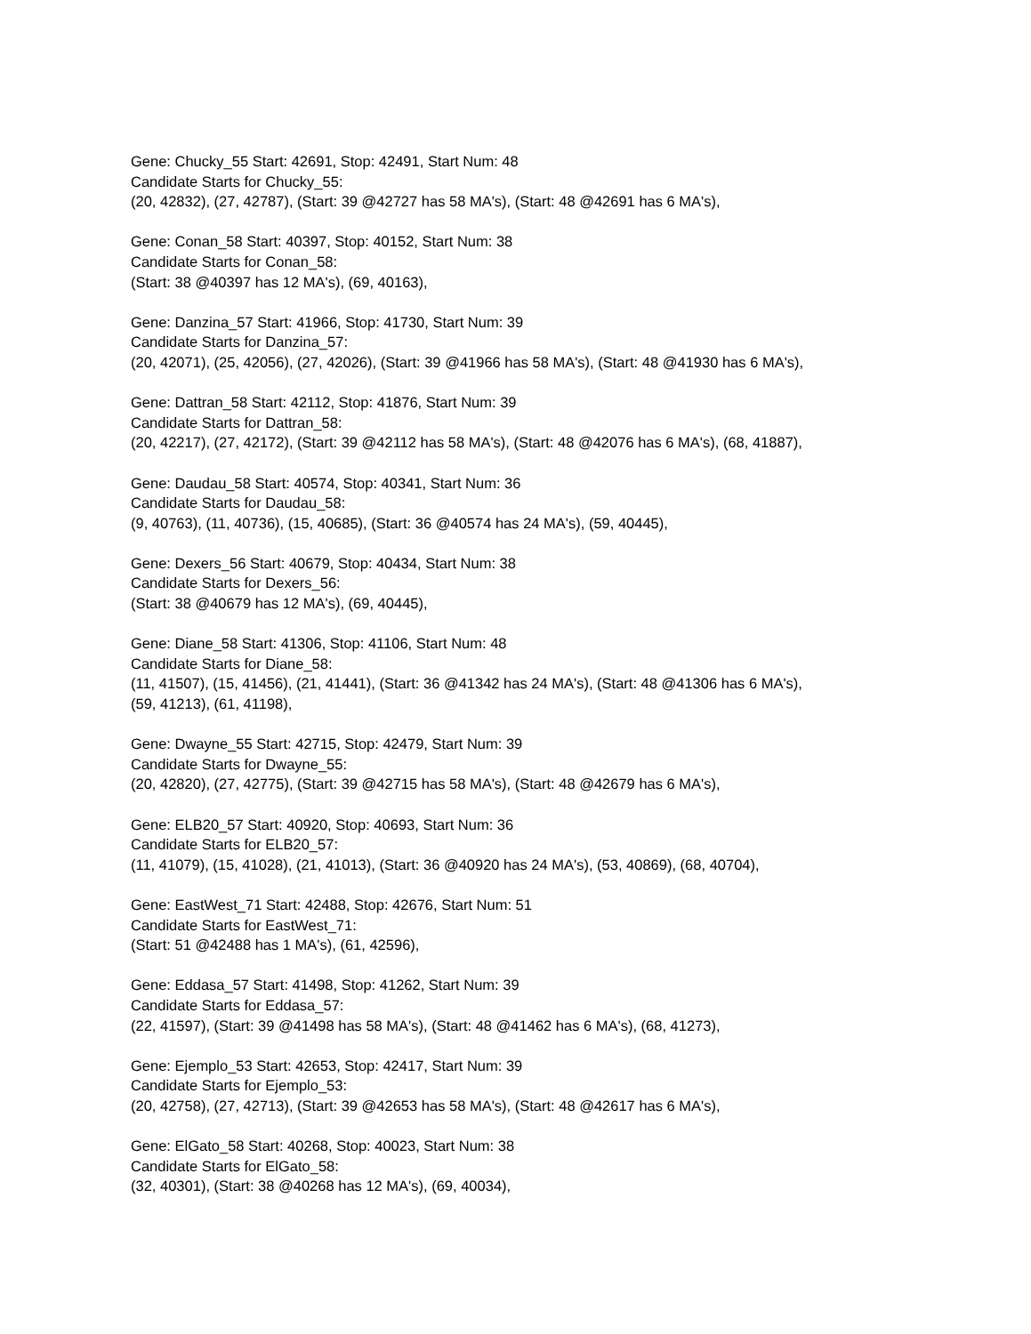Gene: Chucky_55 Start: 42691, Stop: 42491, Start Num: 48
Candidate Starts for Chucky_55:
(20, 42832), (27, 42787), (Start: 39 @42727 has 58 MA's), (Start: 48 @42691 has 6 MA's),
Gene: Conan_58 Start: 40397, Stop: 40152, Start Num: 38
Candidate Starts for Conan_58:
(Start: 38 @40397 has 12 MA's), (69, 40163),
Gene: Danzina_57 Start: 41966, Stop: 41730, Start Num: 39
Candidate Starts for Danzina_57:
(20, 42071), (25, 42056), (27, 42026), (Start: 39 @41966 has 58 MA's), (Start: 48 @41930 has 6 MA's),
Gene: Dattran_58 Start: 42112, Stop: 41876, Start Num: 39
Candidate Starts for Dattran_58:
(20, 42217), (27, 42172), (Start: 39 @42112 has 58 MA's), (Start: 48 @42076 has 6 MA's), (68, 41887),
Gene: Daudau_58 Start: 40574, Stop: 40341, Start Num: 36
Candidate Starts for Daudau_58:
(9, 40763), (11, 40736), (15, 40685), (Start: 36 @40574 has 24 MA's), (59, 40445),
Gene: Dexers_56 Start: 40679, Stop: 40434, Start Num: 38
Candidate Starts for Dexers_56:
(Start: 38 @40679 has 12 MA's), (69, 40445),
Gene: Diane_58 Start: 41306, Stop: 41106, Start Num: 48
Candidate Starts for Diane_58:
(11, 41507), (15, 41456), (21, 41441), (Start: 36 @41342 has 24 MA's), (Start: 48 @41306 has 6 MA's),
(59, 41213), (61, 41198),
Gene: Dwayne_55 Start: 42715, Stop: 42479, Start Num: 39
Candidate Starts for Dwayne_55:
(20, 42820), (27, 42775), (Start: 39 @42715 has 58 MA's), (Start: 48 @42679 has 6 MA's),
Gene: ELB20_57 Start: 40920, Stop: 40693, Start Num: 36
Candidate Starts for ELB20_57:
(11, 41079), (15, 41028), (21, 41013), (Start: 36 @40920 has 24 MA's), (53, 40869), (68, 40704),
Gene: EastWest_71 Start: 42488, Stop: 42676, Start Num: 51
Candidate Starts for EastWest_71:
(Start: 51 @42488 has 1 MA's), (61, 42596),
Gene: Eddasa_57 Start: 41498, Stop: 41262, Start Num: 39
Candidate Starts for Eddasa_57:
(22, 41597), (Start: 39 @41498 has 58 MA's), (Start: 48 @41462 has 6 MA's), (68, 41273),
Gene: Ejemplo_53 Start: 42653, Stop: 42417, Start Num: 39
Candidate Starts for Ejemplo_53:
(20, 42758), (27, 42713), (Start: 39 @42653 has 58 MA's), (Start: 48 @42617 has 6 MA's),
Gene: ElGato_58 Start: 40268, Stop: 40023, Start Num: 38
Candidate Starts for ElGato_58:
(32, 40301), (Start: 38 @40268 has 12 MA's), (69, 40034),